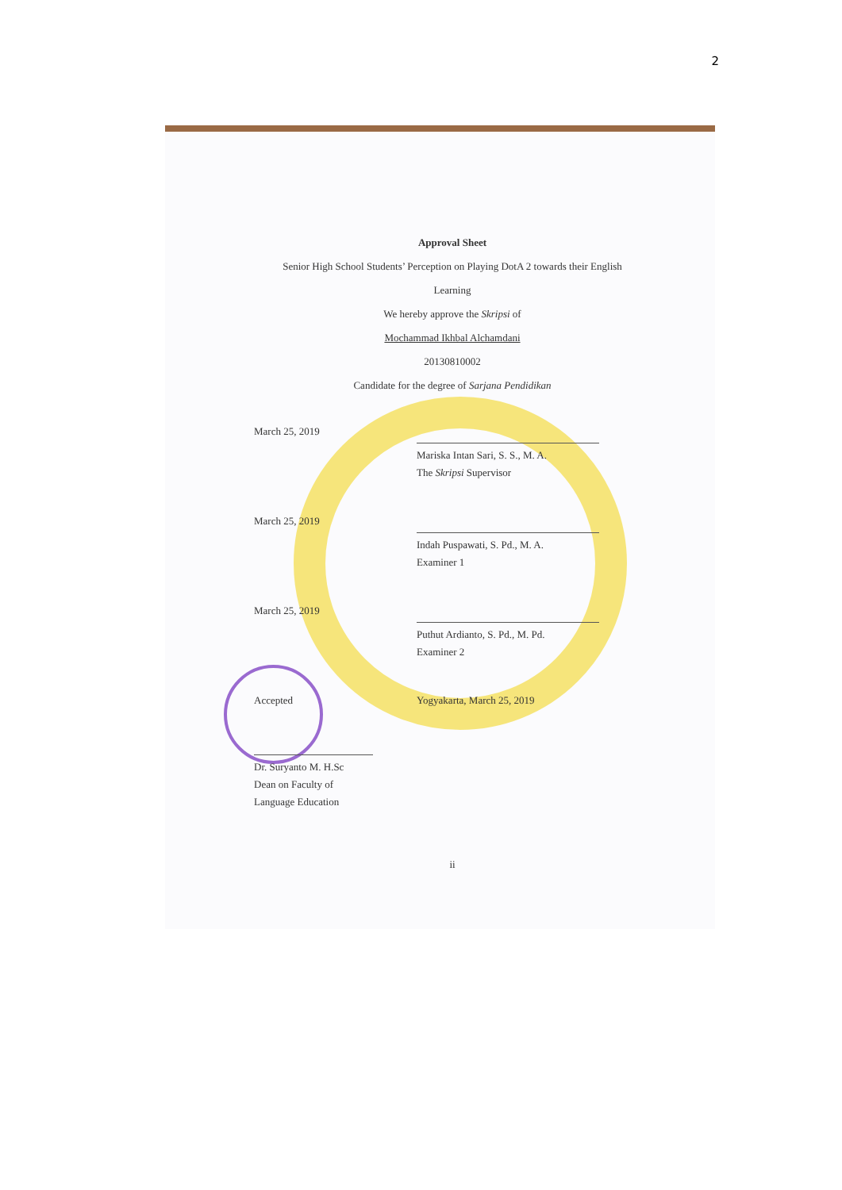2
Approval Sheet
Senior High School Students’ Perception on Playing DotA 2 towards their English
Learning
We hereby approve the Skripsi of
Mochammad Ikhbal Alchamdani
20130810002
Candidate for the degree of Sarjana Pendidikan
March 25, 2019
Mariska Intan Sari, S. S., M. A.
The Skripsi Supervisor
March 25, 2019
Indah Puspawati, S. Pd., M. A.
Examiner 1
March 25, 2019
Puthut Ardianto, S. Pd., M. Pd.
Examiner 2
Accepted Yogyakarta, March 25, 2019
Dr. Suryanto M. H.Sc
Dean on Faculty of Language Education
ii